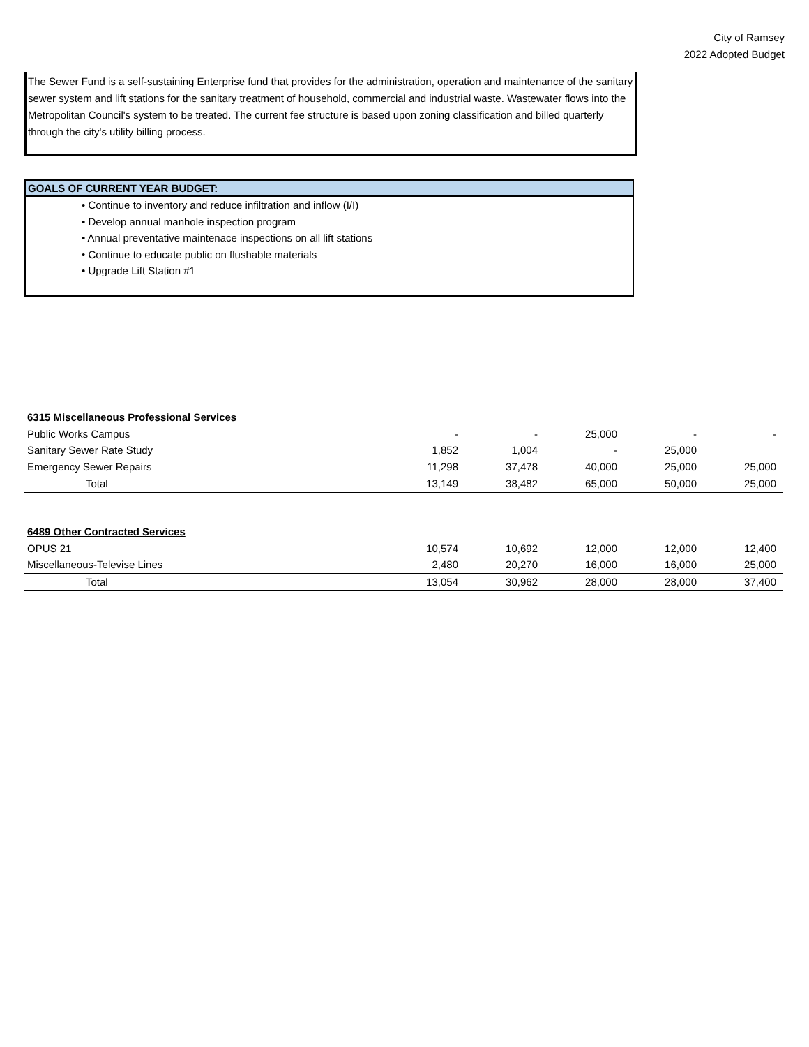City of Ramsey
2022 Adopted Budget
The Sewer Fund is a self-sustaining Enterprise fund that provides for the administration, operation and maintenance of the sanitary sewer system and lift stations for the sanitary treatment of household, commercial and industrial waste. Wastewater flows into the Metropolitan Council's system to be treated. The current fee structure is based upon zoning classification and billed quarterly through the city's utility billing process.
GOALS OF CURRENT YEAR BUDGET:
• Continue to inventory and reduce infiltration and inflow (I/I)
• Develop annual manhole inspection program
• Annual preventative maintenace inspections on all lift stations
• Continue to educate public on flushable materials
• Upgrade Lift Station #1
| 6315 Miscellaneous Professional Services | | | | | |
| Public Works Campus | - | - | 25,000 | - | - |
| Sanitary Sewer Rate Study | 1,852 | 1,004 | - | 25,000 | |
| Emergency Sewer Repairs | 11,298 | 37,478 | 40,000 | 25,000 | 25,000 |
| Total | 13,149 | 38,482 | 65,000 | 50,000 | 25,000 |
| 6489 Other Contracted Services | | | | | |
| OPUS 21 | 10,574 | 10,692 | 12,000 | 12,000 | 12,400 |
| Miscellaneous-Televise Lines | 2,480 | 20,270 | 16,000 | 16,000 | 25,000 |
| Total | 13,054 | 30,962 | 28,000 | 28,000 | 37,400 |